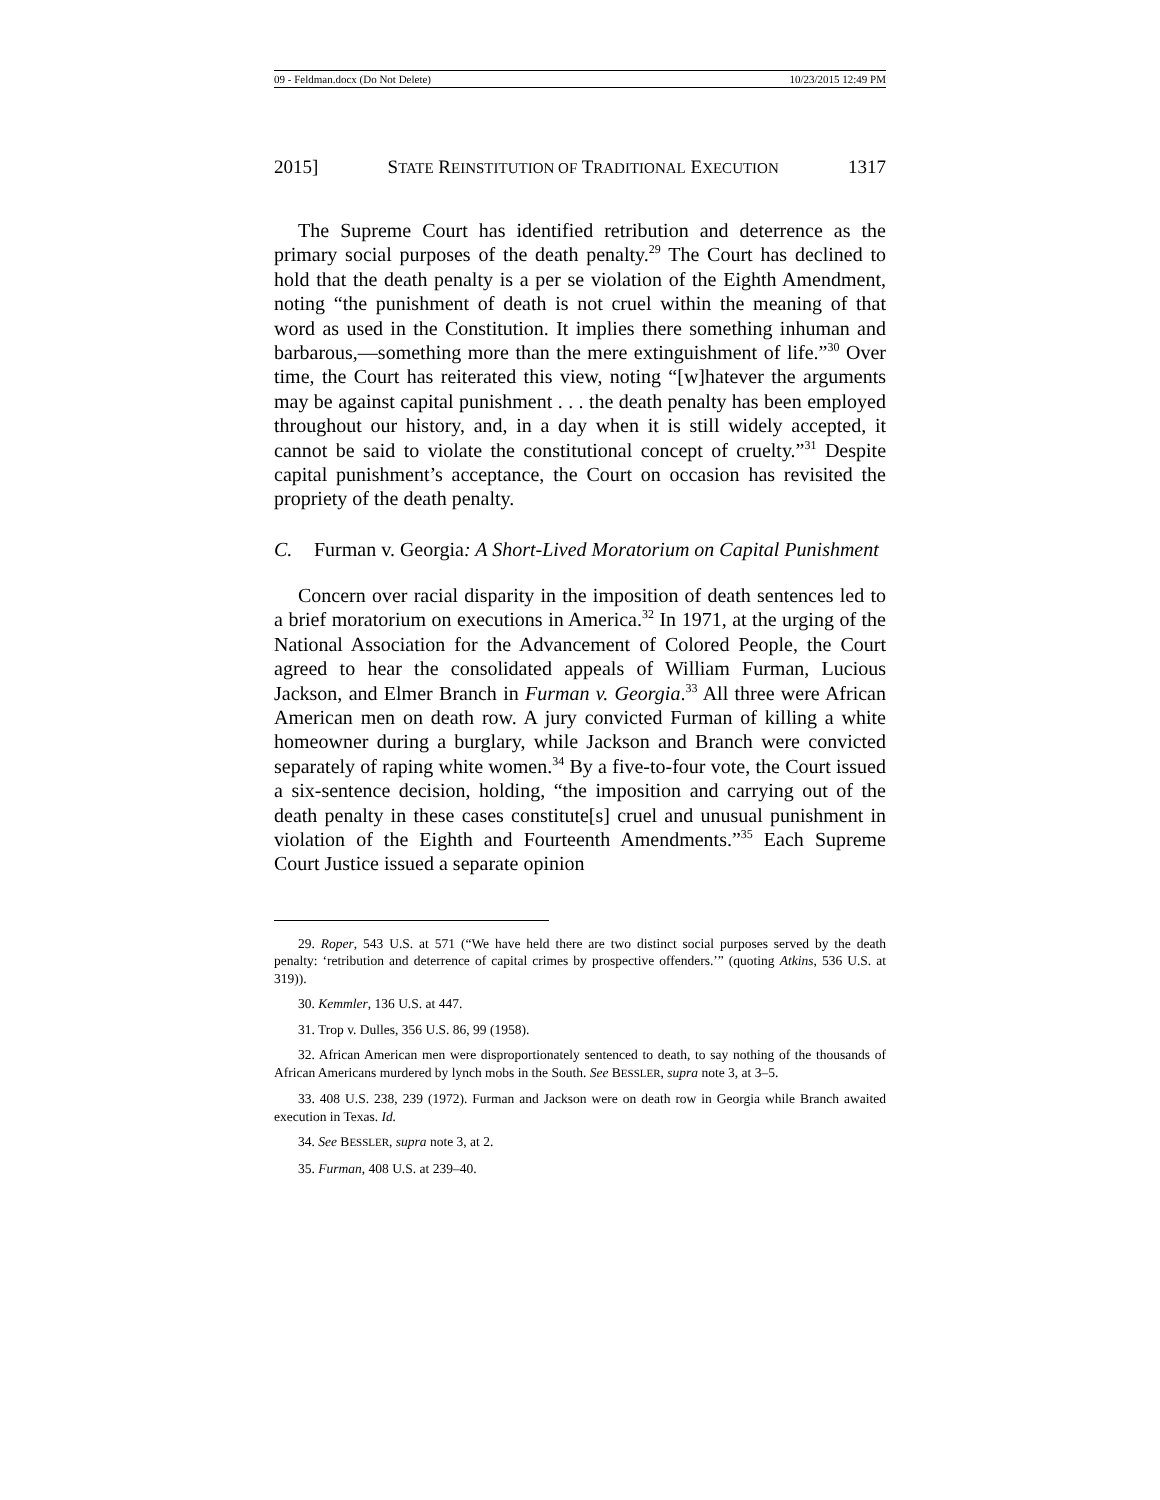09 - Feldman.docx (Do Not Delete) 10/23/2015 12:49 PM
2015] STATE REINSTITUTION OF TRADITIONAL EXECUTION 1317
The Supreme Court has identified retribution and deterrence as the primary social purposes of the death penalty.<sup>29</sup> The Court has declined to hold that the death penalty is a per se violation of the Eighth Amendment, noting “the punishment of death is not cruel within the meaning of that word as used in the Constitution. It implies there something inhuman and barbarous,—something more than the mere extinguishment of life.”<sup>30</sup> Over time, the Court has reiterated this view, noting “[w]hatever the arguments may be against capital punishment . . . the death penalty has been employed throughout our history, and, in a day when it is still widely accepted, it cannot be said to violate the constitutional concept of cruelty.”<sup>31</sup> Despite capital punishment’s acceptance, the Court on occasion has revisited the propriety of the death penalty.
C. Furman v. Georgia: A Short-Lived Moratorium on Capital Punishment
Concern over racial disparity in the imposition of death sentences led to a brief moratorium on executions in America.<sup>32</sup> In 1971, at the urging of the National Association for the Advancement of Colored People, the Court agreed to hear the consolidated appeals of William Furman, Lucious Jackson, and Elmer Branch in Furman v. Georgia.<sup>33</sup> All three were African American men on death row. A jury convicted Furman of killing a white homeowner during a burglary, while Jackson and Branch were convicted separately of raping white women.<sup>34</sup> By a five-to-four vote, the Court issued a six-sentence decision, holding, “the imposition and carrying out of the death penalty in these cases constitute[s] cruel and unusual punishment in violation of the Eighth and Fourteenth Amendments.”<sup>35</sup> Each Supreme Court Justice issued a separate opinion
29. Roper, 543 U.S. at 571 (“We have held there are two distinct social purposes served by the death penalty: ‘retribution and deterrence of capital crimes by prospective offenders.’” (quoting Atkins, 536 U.S. at 319)).
30. Kemmler, 136 U.S. at 447.
31. Trop v. Dulles, 356 U.S. 86, 99 (1958).
32. African American men were disproportionately sentenced to death, to say nothing of the thousands of African Americans murdered by lynch mobs in the South. See BESSLER, supra note 3, at 3–5.
33. 408 U.S. 238, 239 (1972). Furman and Jackson were on death row in Georgia while Branch awaited execution in Texas. Id.
34. See BESSLER, supra note 3, at 2.
35. Furman, 408 U.S. at 239–40.